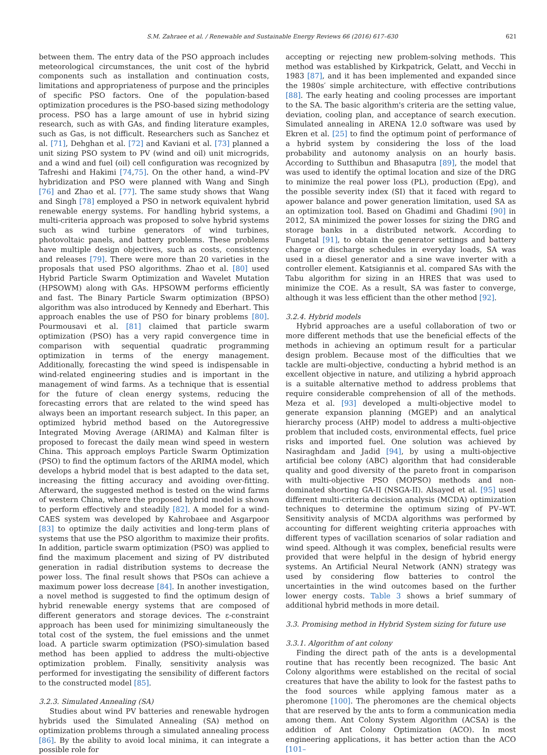S.M. Zahraee et al. / Renewable and Sustainable Energy Reviews 66 (2016) 617–630 621
between them. The entry data of the PSO approach includes meteorological circumstances, the unit cost of the hybrid components such as installation and continuation costs, limitations and appropriateness of purpose and the principles of specific PSO factors. One of the population-based optimization procedures is the PSO-based sizing methodology process. PSO has a large amount of use in hybrid sizing research, such as with GAs, and finding literature examples, such as Gas, is not difficult. Researchers such as Sanchez et al. [71], Dehghan et al. [72] and Kaviani et al. [73] planned a unit sizing PSO system to PV (wind and oil) unit microgrids, and a wind and fuel (oil) cell configuration was recognized by Tafreshi and Hakimi [74,75]. On the other hand, a wind–PV hybridization and PSO were planned with Wang and Singh [76] and Zhao et al. [77]. The same study shows that Wang and Singh [78] employed a PSO in network equivalent hybrid renewable energy systems. For handling hybrid systems, a multi-criteria approach was proposed to solve hybrid systems such as wind turbine generators of wind turbines, photovoltaic panels, and battery problems. These problems have multiple design objectives, such as costs, consistency and releases [79]. There were more than 20 varieties in the proposals that used PSO algorithms. Zhao et al. [80] used Hybrid Particle Swarm Optimization and Wavelet Mutation (HPSOWM) along with GAs. HPSOWM performs efficiently and fast. The Binary Particle Swarm optimization (BPSO) algorithm was also introduced by Kennedy and Eberhart. This approach enables the use of PSO for binary problems [80]. Pourmousavi et al. [81] claimed that particle swarm optimization (PSO) has a very rapid convergence time in comparison with sequential quadratic programming optimization in terms of the energy management. Additionally, forecasting the wind speed is indispensable in wind-related engineering studies and is important in the management of wind farms. As a technique that is essential for the future of clean energy systems, reducing the forecasting errors that are related to the wind speed has always been an important research subject. In this paper, an optimized hybrid method based on the Autoregressive Integrated Moving Average (ARIMA) and Kalman filter is proposed to forecast the daily mean wind speed in western China. This approach employs Particle Swarm Optimization (PSO) to find the optimum factors of the ARIMA model, which develops a hybrid model that is best adapted to the data set, increasing the fitting accuracy and avoiding over-fitting. Afterward, the suggested method is tested on the wind farms of western China, where the proposed hybrid model is shown to perform effectively and steadily [82]. A model for a wind-CAES system was developed by Kahrobaee and Asgarpoor [83] to optimize the daily activities and long-term plans of systems that use the PSO algorithm to maximize their profits. In addition, particle swarm optimization (PSO) was applied to find the maximum placement and sizing of PV distributed generation in radial distribution systems to decrease the power loss. The final result shows that PSOs can achieve a maximum power loss decrease [84]. In another investigation, a novel method is suggested to find the optimum design of hybrid renewable energy systems that are composed of different generators and storage devices. The ε-constraint approach has been used for minimizing simultaneously the total cost of the system, the fuel emissions and the unmet load. A particle swarm optimization (PSO)-simulation based method has been applied to address the multi-objective optimization problem. Finally, sensitivity analysis was performed for investigating the sensibility of different factors to the constructed model [85].
3.2.3. Simulated Annealing (SA)
Studies about wind PV batteries and renewable hydrogen hybrids used the Simulated Annealing (SA) method on optimization problems through a simulated annealing process [86]. By the ability to avoid local minima, it can integrate a possible role for
accepting or rejecting new problem-solving methods. This method was established by Kirkpatrick, Gelatt, and Vecchi in 1983 [87], and it has been implemented and expanded since the 1980s′ simple architecture, with effective contributions [88]. The early heating and cooling processes are important to the SA. The basic algorithm's criteria are the setting value, deviation, cooling plan, and acceptance of search execution. Simulated annealing in ARENA 12.0 software was used by Ekren et al. [25] to find the optimum point of performance of a hybrid system by considering the loss of the load probability and autonomy analysis on an hourly basis. According to Sutthibun and Bhasaputra [89], the model that was used to identify the optimal location and size of the DRG to minimize the real power loss (PL), production (Epg), and the possible severity index (SI) that it faced with regard to apower balance and power generation limitation, used SA as an optimization tool. Based on Ghadimi and Ghadimi [90] in 2012, SA minimized the power losses for sizing the DRG and storage banks in a distributed network. According to Fungetal [91], to obtain the generator settings and battery charge or discharge schedules in everyday loads, SA was used in a diesel generator and a sine wave inverter with a controller element. Katsigiannis et al. compared SAs with the Tabu algorithm for sizing in an HRES that was used to minimize the COE. As a result, SA was faster to converge, although it was less efficient than the other method [92].
3.2.4. Hybrid models
Hybrid approaches are a useful collaboration of two or more different methods that use the beneficial effects of the methods in achieving an optimum result for a particular design problem. Because most of the difficulties that we tackle are multi-objective, conducting a hybrid method is an excellent objective in nature, and utilizing a hybrid approach is a suitable alternative method to address problems that require considerable comprehension of all of the methods. Meza et al. [93] developed a multi-objective model to generate expansion planning (MGEP) and an analytical hierarchy process (AHP) model to address a multi-objective problem that included costs, environmental effects, fuel price risks and imported fuel. One solution was achieved by Nasiraghdam and Jadid [94], by using a multi-objective artificial bee colony (ABC) algorithm that had considerable quality and good diversity of the pareto front in comparison with multi-objective PSO (MOPSO) methods and non-dominated shorting GA-II (NSGA-II). Alsayed et al. [95] used different multi-criteria decision analysis (MCDA) optimization techniques to determine the optimum sizing of PV–WT. Sensitivity analysis of MCDA algorithms was performed by accounting for different weighting criteria approaches with different types of vacillation scenarios of solar radiation and wind speed. Although it was complex, beneficial results were provided that were helpful in the design of hybrid energy systems. An Artificial Neural Network (ANN) strategy was used by considering flow batteries to control the uncertainties in the wind outcomes based on the further lower energy costs. Table 3 shows a brief summary of additional hybrid methods in more detail.
3.3. Promising method in Hybrid System sizing for future use
3.3.1. Algorithm of ant colony
Finding the direct path of the ants is a developmental routine that has recently been recognized. The basic Ant Colony algorithms were established on the recital of social creatures that have the ability to look for the fastest paths to the food sources while applying famous mater as a pheromone [100]. The pheromones are the chemical objects that are reserved by the ants to form a communication media among them. Ant Colony System Algorithm (ACSA) is the addition of Ant Colony Optimization (ACO). In most engineering applications, it has better action than the ACO [101–